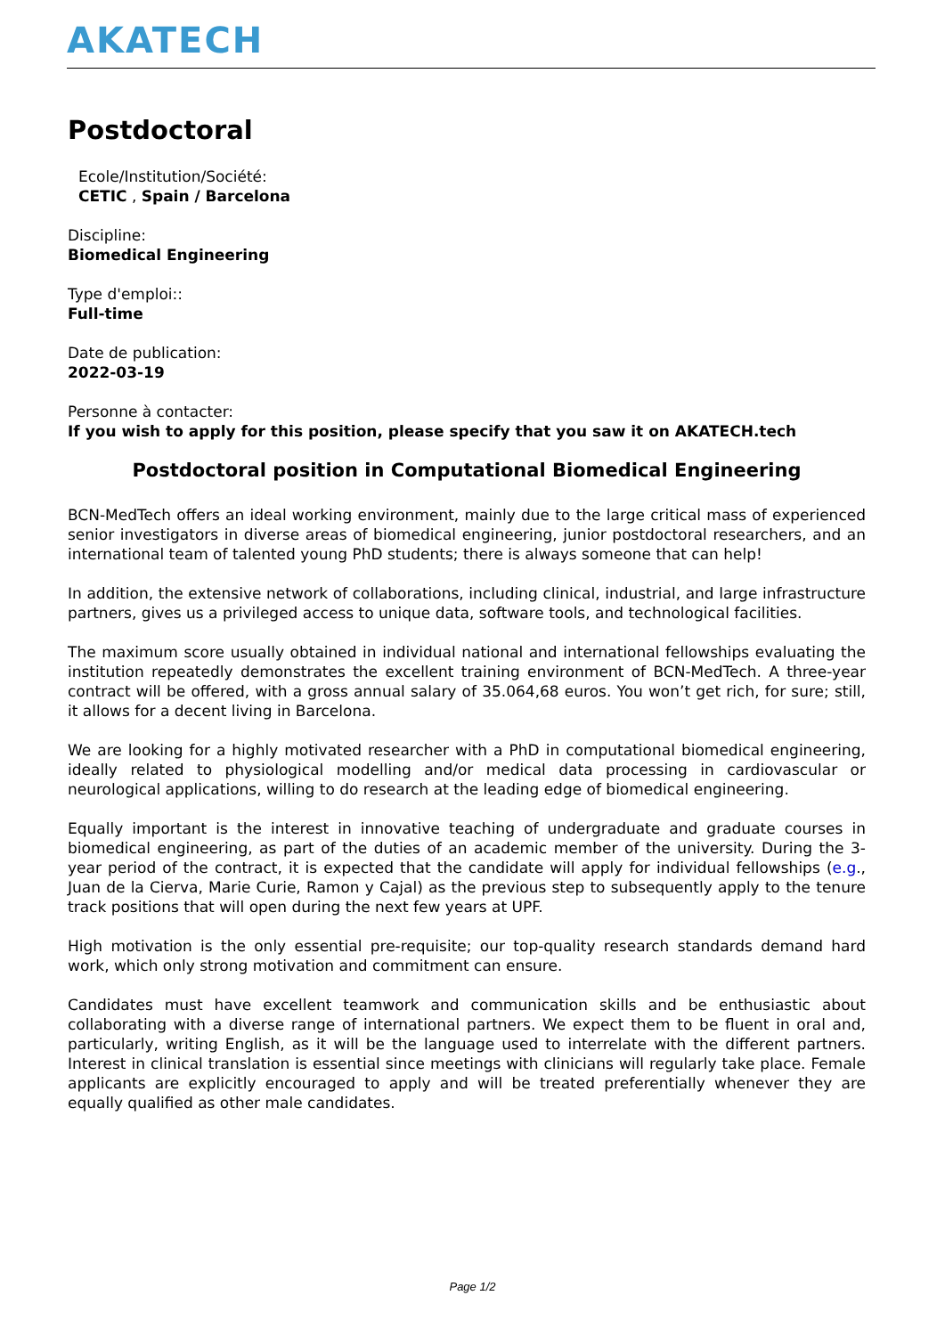AKATECH
Postdoctoral
Ecole/Institution/Société:
CETIC , Spain / Barcelona
Discipline:
Biomedical Engineering
Type d'emploi::
Full-time
Date de publication:
2022-03-19
Personne à contacter:
If you wish to apply for this position, please specify that you saw it on AKATECH.tech
Postdoctoral position in Computational Biomedical Engineering
BCN-MedTech offers an ideal working environment, mainly due to the large critical mass of experienced senior investigators in diverse areas of biomedical engineering, junior postdoctoral researchers, and an international team of talented young PhD students; there is always someone that can help!
In addition, the extensive network of collaborations, including clinical, industrial, and large infrastructure partners, gives us a privileged access to unique data, software tools, and technological facilities.
The maximum score usually obtained in individual national and international fellowships evaluating the institution repeatedly demonstrates the excellent training environment of BCN-MedTech. A three-year contract will be offered, with a gross annual salary of 35.064,68 euros. You won’t get rich, for sure; still, it allows for a decent living in Barcelona.
We are looking for a highly motivated researcher with a PhD in computational biomedical engineering, ideally related to physiological modelling and/or medical data processing in cardiovascular or neurological applications, willing to do research at the leading edge of biomedical engineering.
Equally important is the interest in innovative teaching of undergraduate and graduate courses in biomedical engineering, as part of the duties of an academic member of the university. During the 3-year period of the contract, it is expected that the candidate will apply for individual fellowships (e.g., Juan de la Cierva, Marie Curie, Ramon y Cajal) as the previous step to subsequently apply to the tenure track positions that will open during the next few years at UPF.
High motivation is the only essential pre-requisite; our top-quality research standards demand hard work, which only strong motivation and commitment can ensure.
Candidates must have excellent teamwork and communication skills and be enthusiastic about collaborating with a diverse range of international partners. We expect them to be fluent in oral and, particularly, writing English, as it will be the language used to interrelate with the different partners. Interest in clinical translation is essential since meetings with clinicians will regularly take place. Female applicants are explicitly encouraged to apply and will be treated preferentially whenever they are equally qualified as other male candidates.
Page 1/2